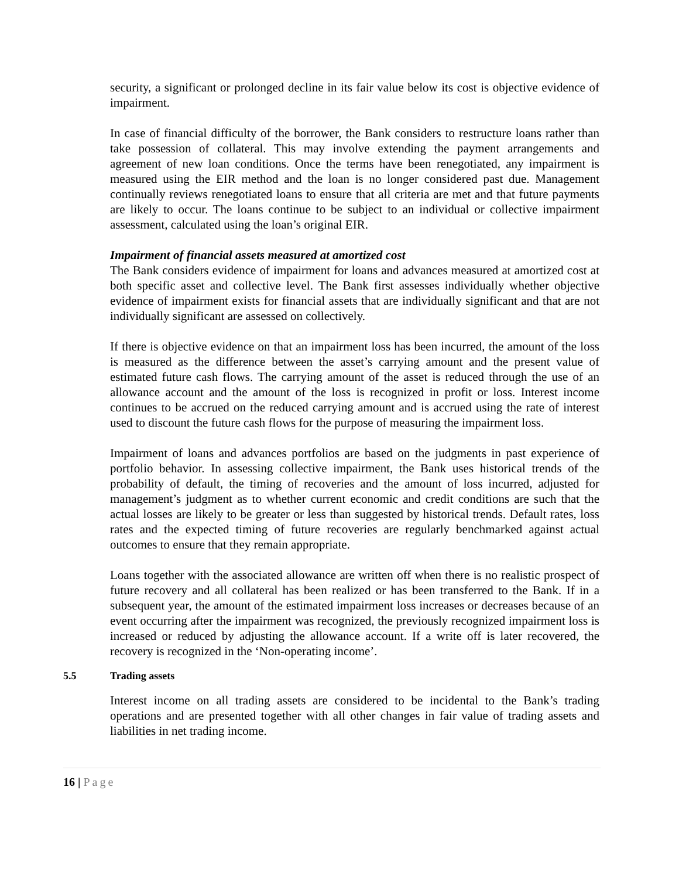security, a significant or prolonged decline in its fair value below its cost is objective evidence of impairment.
In case of financial difficulty of the borrower, the Bank considers to restructure loans rather than take possession of collateral. This may involve extending the payment arrangements and agreement of new loan conditions. Once the terms have been renegotiated, any impairment is measured using the EIR method and the loan is no longer considered past due. Management continually reviews renegotiated loans to ensure that all criteria are met and that future payments are likely to occur. The loans continue to be subject to an individual or collective impairment assessment, calculated using the loan’s original EIR.
Impairment of financial assets measured at amortized cost
The Bank considers evidence of impairment for loans and advances measured at amortized cost at both specific asset and collective level. The Bank first assesses individually whether objective evidence of impairment exists for financial assets that are individually significant and that are not individually significant are assessed on collectively.
If there is objective evidence on that an impairment loss has been incurred, the amount of the loss is measured as the difference between the asset’s carrying amount and the present value of estimated future cash flows. The carrying amount of the asset is reduced through the use of an allowance account and the amount of the loss is recognized in profit or loss. Interest income continues to be accrued on the reduced carrying amount and is accrued using the rate of interest used to discount the future cash flows for the purpose of measuring the impairment loss.
Impairment of loans and advances portfolios are based on the judgments in past experience of portfolio behavior. In assessing collective impairment, the Bank uses historical trends of the probability of default, the timing of recoveries and the amount of loss incurred, adjusted for management’s judgment as to whether current economic and credit conditions are such that the actual losses are likely to be greater or less than suggested by historical trends. Default rates, loss rates and the expected timing of future recoveries are regularly benchmarked against actual outcomes to ensure that they remain appropriate.
Loans together with the associated allowance are written off when there is no realistic prospect of future recovery and all collateral has been realized or has been transferred to the Bank. If in a subsequent year, the amount of the estimated impairment loss increases or decreases because of an event occurring after the impairment was recognized, the previously recognized impairment loss is increased or reduced by adjusting the allowance account. If a write off is later recovered, the recovery is recognized in the ‘Non-operating income’.
5.5 Trading assets
Interest income on all trading assets are considered to be incidental to the Bank’s trading operations and are presented together with all other changes in fair value of trading assets and liabilities in net trading income.
16 | Page